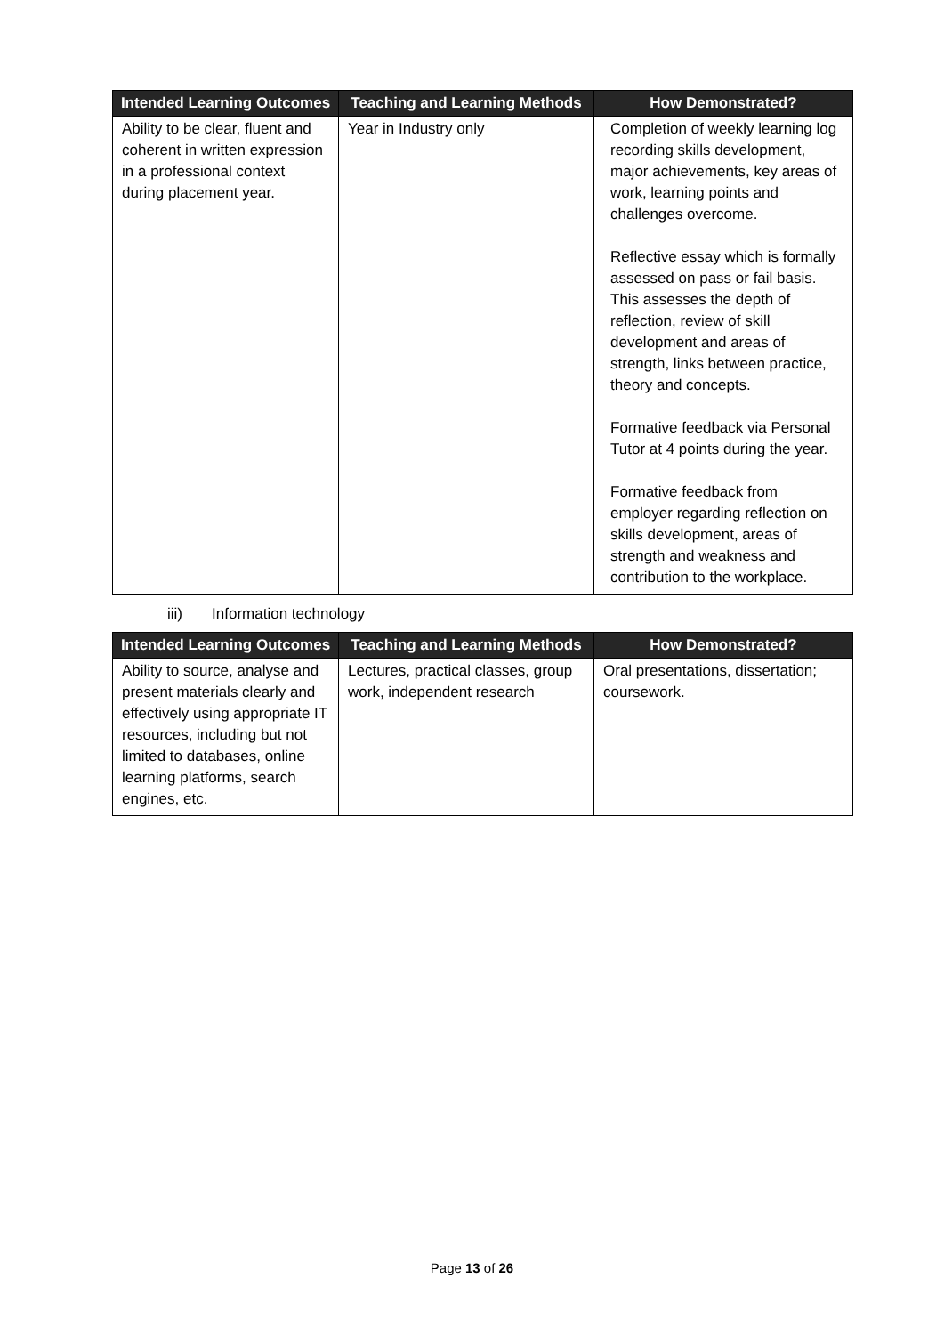| Intended Learning Outcomes | Teaching and Learning Methods | How Demonstrated? |
| --- | --- | --- |
| Ability to be clear, fluent and coherent in written expression in a professional context during placement year. | Year in Industry only | Completion of weekly learning log recording skills development, major achievements, key areas of work, learning points and challenges overcome. Reflective essay which is formally assessed on pass or fail basis. This assesses the depth of reflection, review of skill development and areas of strength, links between practice, theory and concepts. Formative feedback via Personal Tutor at 4 points during the year. Formative feedback from employer regarding reflection on skills development, areas of strength and weakness and contribution to the workplace. |
iii) Information technology
| Intended Learning Outcomes | Teaching and Learning Methods | How Demonstrated? |
| --- | --- | --- |
| Ability to source, analyse and present materials clearly and effectively using appropriate IT resources, including but not limited to databases, online learning platforms, search engines, etc. | Lectures, practical classes, group work, independent research | Oral presentations, dissertation; coursework. |
Page 13 of 26